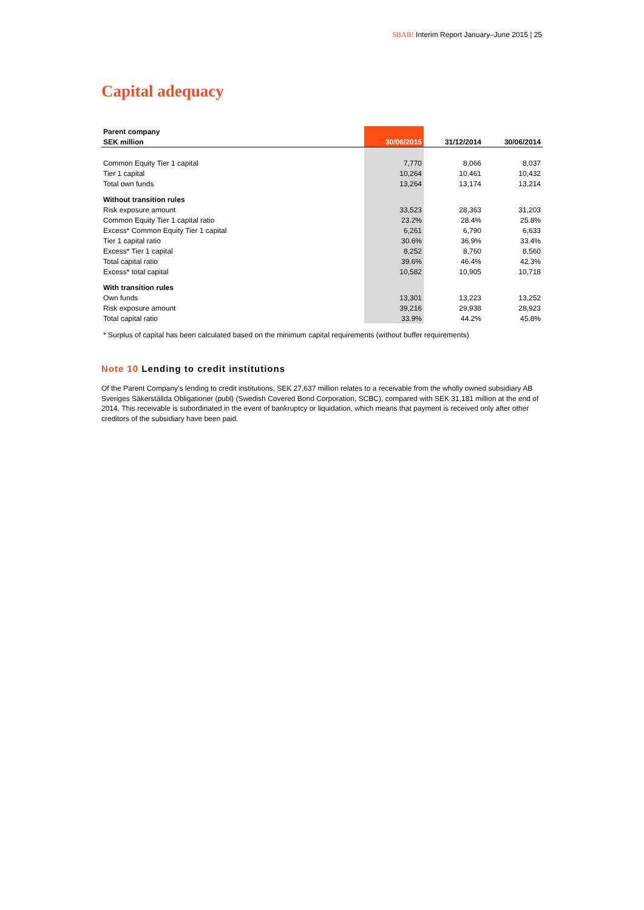SBAB! Interim Report January–June 2015 | 25
Capital adequacy
| Parent company | | | |
| SEK million | 30/06/2015 | 31/12/2014 | 30/06/2014 |
| Common Equity Tier 1 capital | 7,770 | 8,066 | 8,037 |
| Tier 1 capital | 10,264 | 10,461 | 10,432 |
| Total own funds | 13,264 | 13,174 | 13,214 |
| Without transition rules | | | |
| Risk exposure amount | 33,523 | 28,363 | 31,203 |
| Common Equity Tier 1 capital ratio | 23.2% | 28.4% | 25.8% |
| Excess* Common Equity Tier 1 capital | 6,261 | 6,790 | 6,633 |
| Tier 1 capital ratio | 30.6% | 36.9% | 33.4% |
| Excess* Tier 1 capital | 8,252 | 8,760 | 8,560 |
| Total capital ratio | 39.6% | 46.4% | 42.3% |
| Excess* total capital | 10,582 | 10,905 | 10,718 |
| With transition rules | | | |
| Own funds | 13,301 | 13,223 | 13,252 |
| Risk exposure amount | 39,216 | 29,938 | 28,923 |
| Total capital ratio | 33.9% | 44.2% | 45.8% |
* Surplus of capital has been calculated based on the minimum capital requirements (without buffer requirements)
Note 10 Lending to credit institutions
Of the Parent Company’s lending to credit institutions, SEK 27,637 million relates to a receivable from the wholly owned subsidiary AB Sveriges Säkerställda Obligationer (publ) (Swedish Covered Bond Corporation, SCBC), compared with SEK 31,181 million at the end of 2014. This receivable is subordinated in the event of bankruptcy or liquidation, which means that payment is received only after other creditors of the subsidiary have been paid.